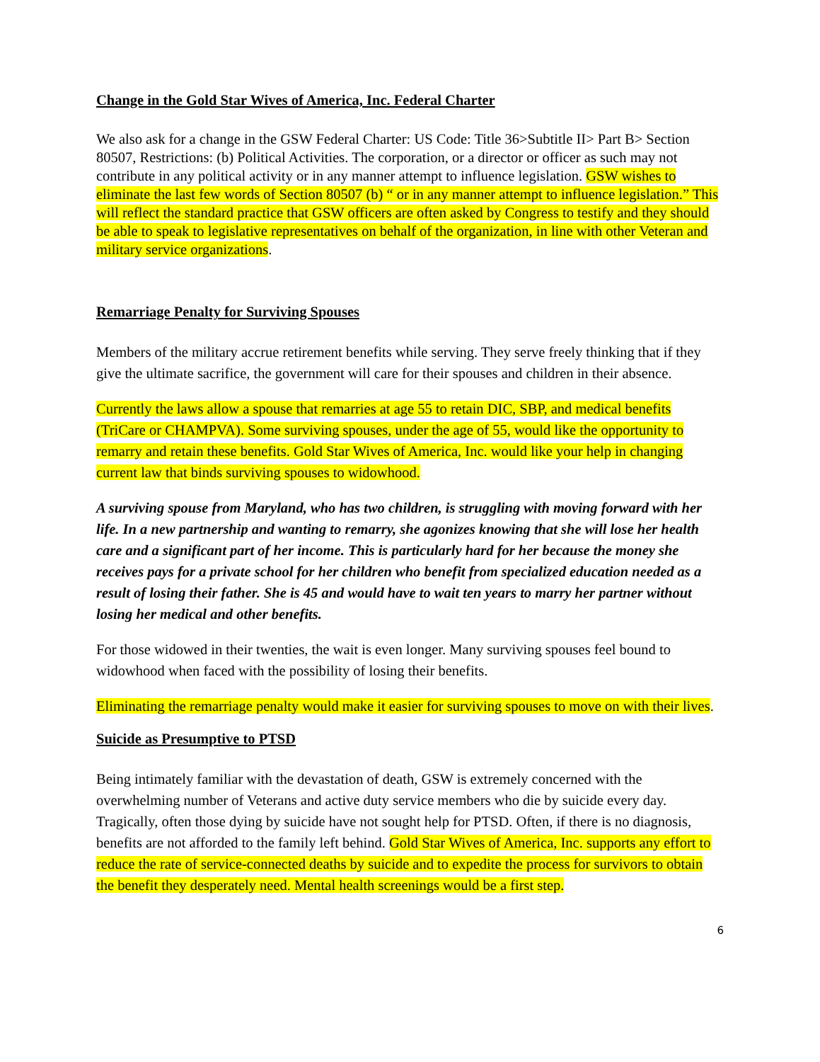Change in the Gold Star Wives of America, Inc. Federal Charter
We also ask for a change in the GSW Federal Charter: US Code: Title 36>Subtitle II> Part B> Section 80507, Restrictions: (b) Political Activities. The corporation, or a director or officer as such may not contribute in any political activity or in any manner attempt to influence legislation. GSW wishes to eliminate the last few words of Section 80507 (b) “ or in any manner attempt to influence legislation.” This will reflect the standard practice that GSW officers are often asked by Congress to testify and they should be able to speak to legislative representatives on behalf of the organization, in line with other Veteran and military service organizations.
Remarriage Penalty for Surviving Spouses
Members of the military accrue retirement benefits while serving. They serve freely thinking that if they give the ultimate sacrifice, the government will care for their spouses and children in their absence.
Currently the laws allow a spouse that remarries at age 55 to retain DIC, SBP, and medical benefits (TriCare or CHAMPVA). Some surviving spouses, under the age of 55, would like the opportunity to remarry and retain these benefits. Gold Star Wives of America, Inc. would like your help in changing current law that binds surviving spouses to widowhood.
A surviving spouse from Maryland, who has two children, is struggling with moving forward with her life. In a new partnership and wanting to remarry, she agonizes knowing that she will lose her health care and a significant part of her income. This is particularly hard for her because the money she receives pays for a private school for her children who benefit from specialized education needed as a result of losing their father. She is 45 and would have to wait ten years to marry her partner without losing her medical and other benefits.
For those widowed in their twenties, the wait is even longer. Many surviving spouses feel bound to widowhood when faced with the possibility of losing their benefits.
Eliminating the remarriage penalty would make it easier for surviving spouses to move on with their lives.
Suicide as Presumptive to PTSD
Being intimately familiar with the devastation of death, GSW is extremely concerned with the overwhelming number of Veterans and active duty service members who die by suicide every day. Tragically, often those dying by suicide have not sought help for PTSD. Often, if there is no diagnosis, benefits are not afforded to the family left behind. Gold Star Wives of America, Inc. supports any effort to reduce the rate of service-connected deaths by suicide and to expedite the process for survivors to obtain the benefit they desperately need. Mental health screenings would be a first step.
6